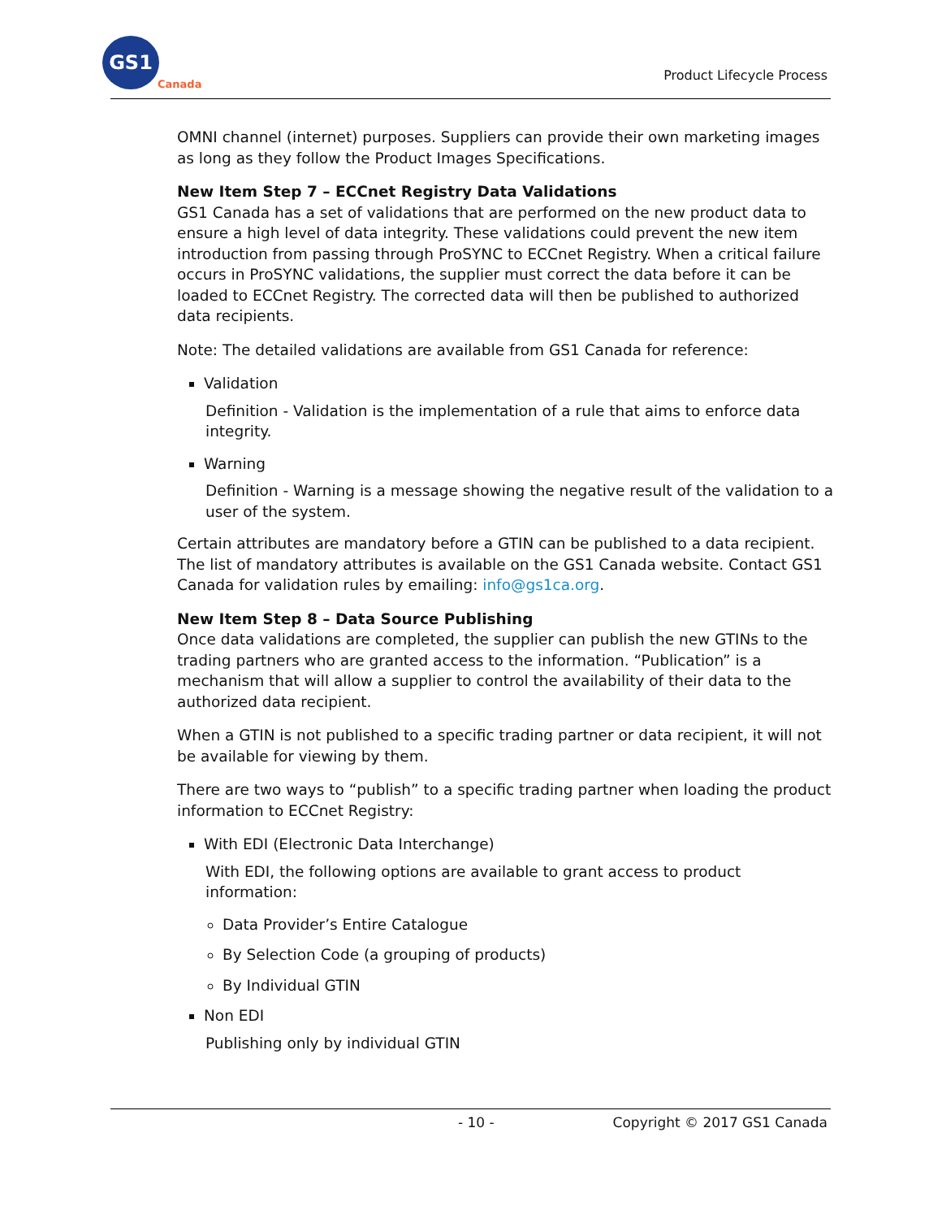GS1
Canada
Product Lifecycle Process
OMNI channel (internet) purposes. Suppliers can provide their own marketing images as long as they follow the Product Images Specifications.
New Item Step 7 – ECCnet Registry Data Validations
GS1 Canada has a set of validations that are performed on the new product data to ensure a high level of data integrity. These validations could prevent the new item introduction from passing through ProSYNC to ECCnet Registry. When a critical failure occurs in ProSYNC validations, the supplier must correct the data before it can be loaded to ECCnet Registry. The corrected data will then be published to authorized data recipients.
Note: The detailed validations are available from GS1 Canada for reference:
Validation
Definition - Validation is the implementation of a rule that aims to enforce data integrity.
Warning
Definition - Warning is a message showing the negative result of the validation to a user of the system.
Certain attributes are mandatory before a GTIN can be published to a data recipient. The list of mandatory attributes is available on the GS1 Canada website. Contact GS1 Canada for validation rules by emailing: info@gs1ca.org.
New Item Step 8 – Data Source Publishing
Once data validations are completed, the supplier can publish the new GTINs to the trading partners who are granted access to the information. “Publication” is a mechanism that will allow a supplier to control the availability of their data to the authorized data recipient.
When a GTIN is not published to a specific trading partner or data recipient, it will not be available for viewing by them.
There are two ways to “publish” to a specific trading partner when loading the product information to ECCnet Registry:
With EDI (Electronic Data Interchange)
With EDI, the following options are available to grant access to product information:
Data Provider’s Entire Catalogue
By Selection Code (a grouping of products)
By Individual GTIN
Non EDI
Publishing only by individual GTIN
- 10 - Copyright © 2017 GS1 Canada